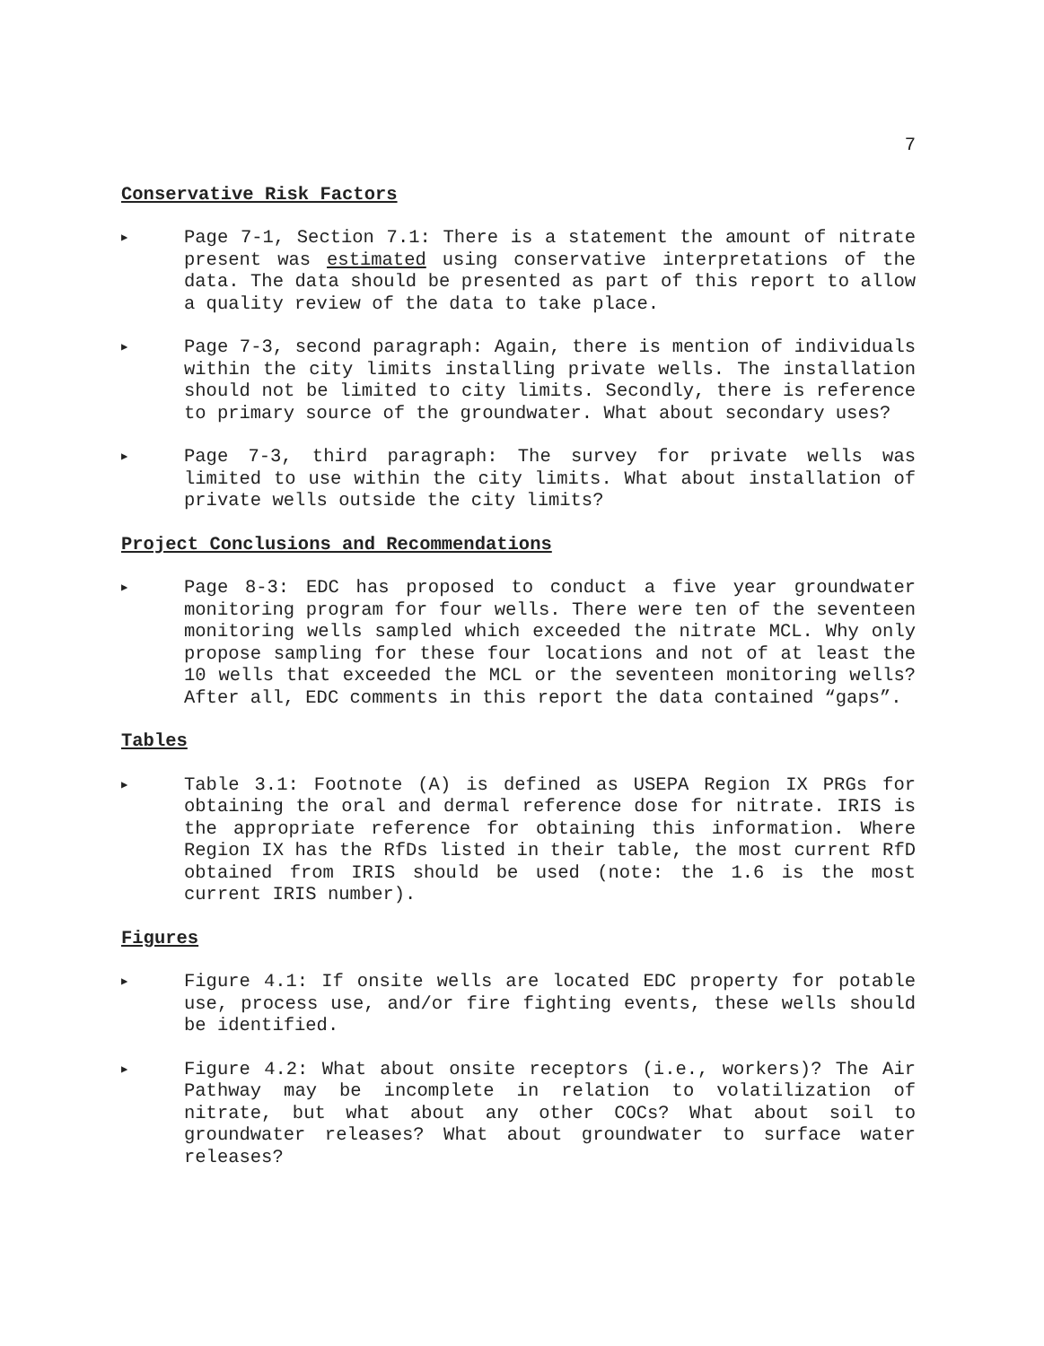7
Conservative Risk Factors
▶
Page 7-1, Section 7.1: There is a statement the amount of nitrate present was estimated using conservative interpretations of the data. The data should be presented as part of this report to allow a quality review of the data to take place.
▶
Page 7-3, second paragraph: Again, there is mention of individuals within the city limits installing private wells. The installation should not be limited to city limits. Secondly, there is reference to primary source of the groundwater. What about secondary uses?
▶
Page 7-3, third paragraph: The survey for private wells was limited to use within the city limits. What about installation of private wells outside the city limits?
Project Conclusions and Recommendations
▶
Page 8-3: EDC has proposed to conduct a five year groundwater monitoring program for four wells. There were ten of the seventeen monitoring wells sampled which exceeded the nitrate MCL. Why only propose sampling for these four locations and not of at least the 10 wells that exceeded the MCL or the seventeen monitoring wells? After all, EDC comments in this report the data contained “gaps”.
Tables
▶
Table 3.1: Footnote (A) is defined as USEPA Region IX PRGs for obtaining the oral and dermal reference dose for nitrate. IRIS is the appropriate reference for obtaining this information. Where Region IX has the RfDs listed in their table, the most current RfD obtained from IRIS should be used (note: the 1.6 is the most current IRIS number).
Figures
▶
Figure 4.1: If onsite wells are located EDC property for potable use, process use, and/or fire fighting events, these wells should be identified.
▶
Figure 4.2: What about onsite receptors (i.e., workers)? The Air Pathway may be incomplete in relation to volatilization of nitrate, but what about any other COCs? What about soil to groundwater releases? What about groundwater to surface water releases?